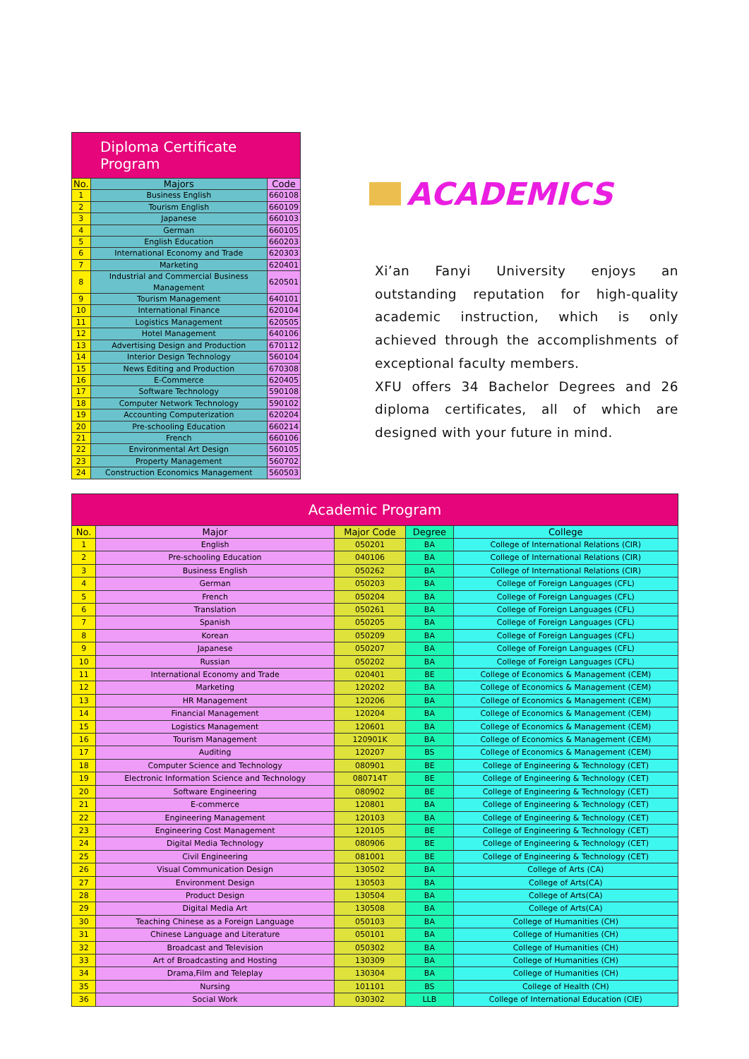Diploma Certificate Program
| No. | Majors | Code |
| --- | --- | --- |
| 1 | Business English | 660108 |
| 2 | Tourism English | 660109 |
| 3 | Japanese | 660103 |
| 4 | German | 660105 |
| 5 | English Education | 660203 |
| 6 | International Economy and Trade | 620303 |
| 7 | Marketing | 620401 |
| 8 | Industrial and Commercial Business Management | 620501 |
| 9 | Tourism Management | 640101 |
| 10 | International Finance | 620104 |
| 11 | Logistics Management | 620505 |
| 12 | Hotel Management | 640106 |
| 13 | Advertising Design and Production | 670112 |
| 14 | Interior Design Technology | 560104 |
| 15 | News Editing and Production | 670308 |
| 16 | E-Commerce | 620405 |
| 17 | Software Technology | 590108 |
| 18 | Computer Network Technology | 590102 |
| 19 | Accounting Computerization | 620204 |
| 20 | Pre-schooling Education | 660214 |
| 21 | French | 660106 |
| 22 | Environmental Art Design | 560105 |
| 23 | Property Management | 560702 |
| 24 | Construction Economics Management | 560503 |
ACADEMICS
Xi’an Fanyi University enjoys an outstanding reputation for high-quality academic instruction, which is only achieved through the accomplishments of exceptional faculty members.
XFU offers 34 Bachelor Degrees and 26 diploma certificates, all of which are designed with your future in mind.
Academic Program
| No. | Major | Major Code | Degree | College |
| --- | --- | --- | --- | --- |
| 1 | English | 050201 | BA | College of International Relations (CIR) |
| 2 | Pre-schooling Education | 040106 | BA | College of International Relations (CIR) |
| 3 | Business English | 050262 | BA | College of International Relations (CIR) |
| 4 | German | 050203 | BA | College of Foreign Languages (CFL) |
| 5 | French | 050204 | BA | College of Foreign Languages (CFL) |
| 6 | Translation | 050261 | BA | College of Foreign Languages (CFL) |
| 7 | Spanish | 050205 | BA | College of Foreign Languages (CFL) |
| 8 | Korean | 050209 | BA | College of Foreign Languages (CFL) |
| 9 | Japanese | 050207 | BA | College of Foreign Languages (CFL) |
| 10 | Russian | 050202 | BA | College of Foreign Languages (CFL) |
| 11 | International Economy and Trade | 020401 | BE | College of Economics & Management (CEM) |
| 12 | Marketing | 120202 | BA | College of Economics & Management (CEM) |
| 13 | HR Management | 120206 | BA | College of Economics & Management (CEM) |
| 14 | Financial Management | 120204 | BA | College of Economics & Management (CEM) |
| 15 | Logistics Management | 120601 | BA | College of Economics & Management (CEM) |
| 16 | Tourism Management | 120901K | BA | College of Economics & Management (CEM) |
| 17 | Auditing | 120207 | BS | College of Economics & Management (CEM) |
| 18 | Computer Science and Technology | 080901 | BE | College of Engineering & Technology (CET) |
| 19 | Electronic Information Science and Technology | 080714T | BE | College of Engineering & Technology (CET) |
| 20 | Software Engineering | 080902 | BE | College of Engineering & Technology (CET) |
| 21 | E-commerce | 120801 | BA | College of Engineering & Technology (CET) |
| 22 | Engineering Management | 120103 | BA | College of Engineering & Technology (CET) |
| 23 | Engineering Cost Management | 120105 | BE | College of Engineering & Technology (CET) |
| 24 | Digital Media Technology | 080906 | BE | College of Engineering & Technology (CET) |
| 25 | Civil Engineering | 081001 | BE | College of Engineering & Technology (CET) |
| 26 | Visual Communication Design | 130502 | BA | College of Arts (CA) |
| 27 | Environment Design | 130503 | BA | College of Arts(CA) |
| 28 | Product Design | 130504 | BA | College of Arts(CA) |
| 29 | Digital Media Art | 130508 | BA | College of Arts(CA) |
| 30 | Teaching Chinese as a Foreign Language | 050103 | BA | College of Humanities (CH) |
| 31 | Chinese Language and Literature | 050101 | BA | College of Humanities (CH) |
| 32 | Broadcast and Television | 050302 | BA | College of Humanities (CH) |
| 33 | Art of Broadcasting and Hosting | 130309 | BA | College of Humanities (CH) |
| 34 | Drama,Film and Teleplay | 130304 | BA | College of Humanities (CH) |
| 35 | Nursing | 101101 | BS | College of Health (CH) |
| 36 | Social Work | 030302 | LLB | College of International Education (CIE) |